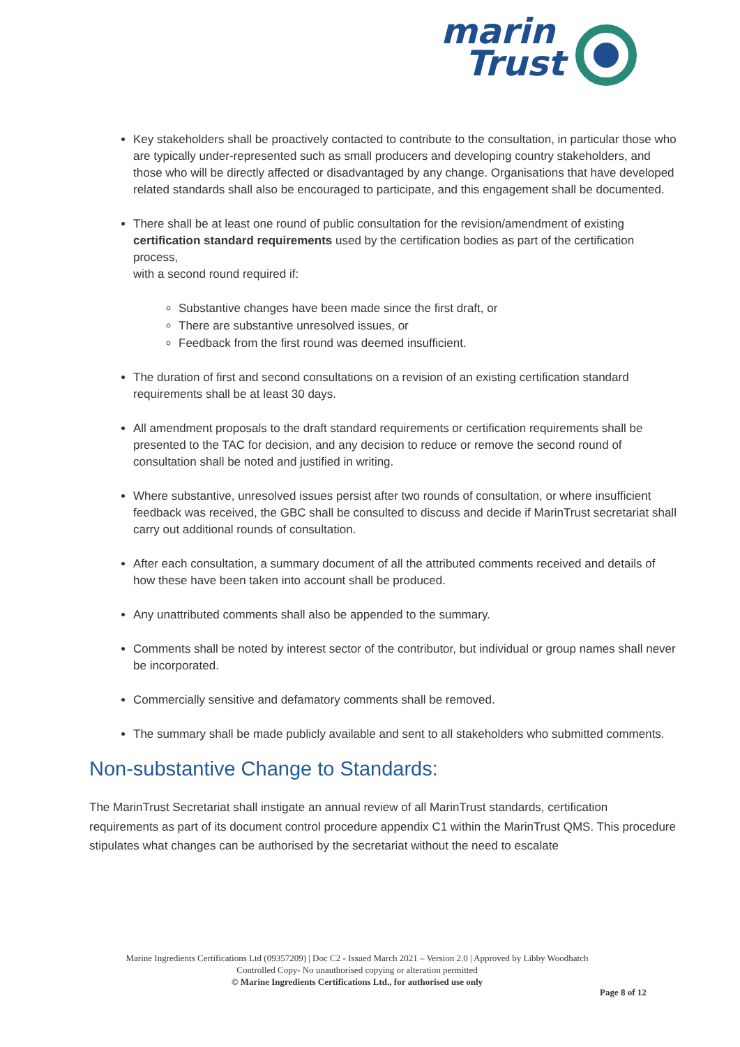marin
Trust
Key stakeholders shall be proactively contacted to contribute to the consultation, in particular those who are typically under-represented such as small producers and developing country stakeholders, and those who will be directly affected or disadvantaged by any change. Organisations that have developed related standards shall also be encouraged to participate, and this engagement shall be documented.
There shall be at least one round of public consultation for the revision/amendment of existing certification standard requirements used by the certification bodies as part of the certification process,
with a second round required if:
Substantive changes have been made since the first draft, or
There are substantive unresolved issues, or
Feedback from the first round was deemed insufficient.
The duration of first and second consultations on a revision of an existing certification standard requirements shall be at least 30 days.
All amendment proposals to the draft standard requirements or certification requirements shall be presented to the TAC for decision, and any decision to reduce or remove the second round of consultation shall be noted and justified in writing.
Where substantive, unresolved issues persist after two rounds of consultation, or where insufficient feedback was received, the GBC shall be consulted to discuss and decide if MarinTrust secretariat shall carry out additional rounds of consultation.
After each consultation, a summary document of all the attributed comments received and details of how these have been taken into account shall be produced.
Any unattributed comments shall also be appended to the summary.
Comments shall be noted by interest sector of the contributor, but individual or group names shall never be incorporated.
Commercially sensitive and defamatory comments shall be removed.
The summary shall be made publicly available and sent to all stakeholders who submitted comments.
Non-substantive Change to Standards:
The MarinTrust Secretariat shall instigate an annual review of all MarinTrust standards, certification requirements as part of its document control procedure appendix C1 within the MarinTrust QMS. This procedure stipulates what changes can be authorised by the secretariat without the need to escalate
Marine Ingredients Certifications Ltd (09357209) | Doc C2 - Issued March 2021 – Version 2.0 | Approved by Libby Woodhatch
Controlled Copy- No unauthorised copying or alteration permitted
© Marine Ingredients Certifications Ltd., for authorised use only
Page 8 of 12